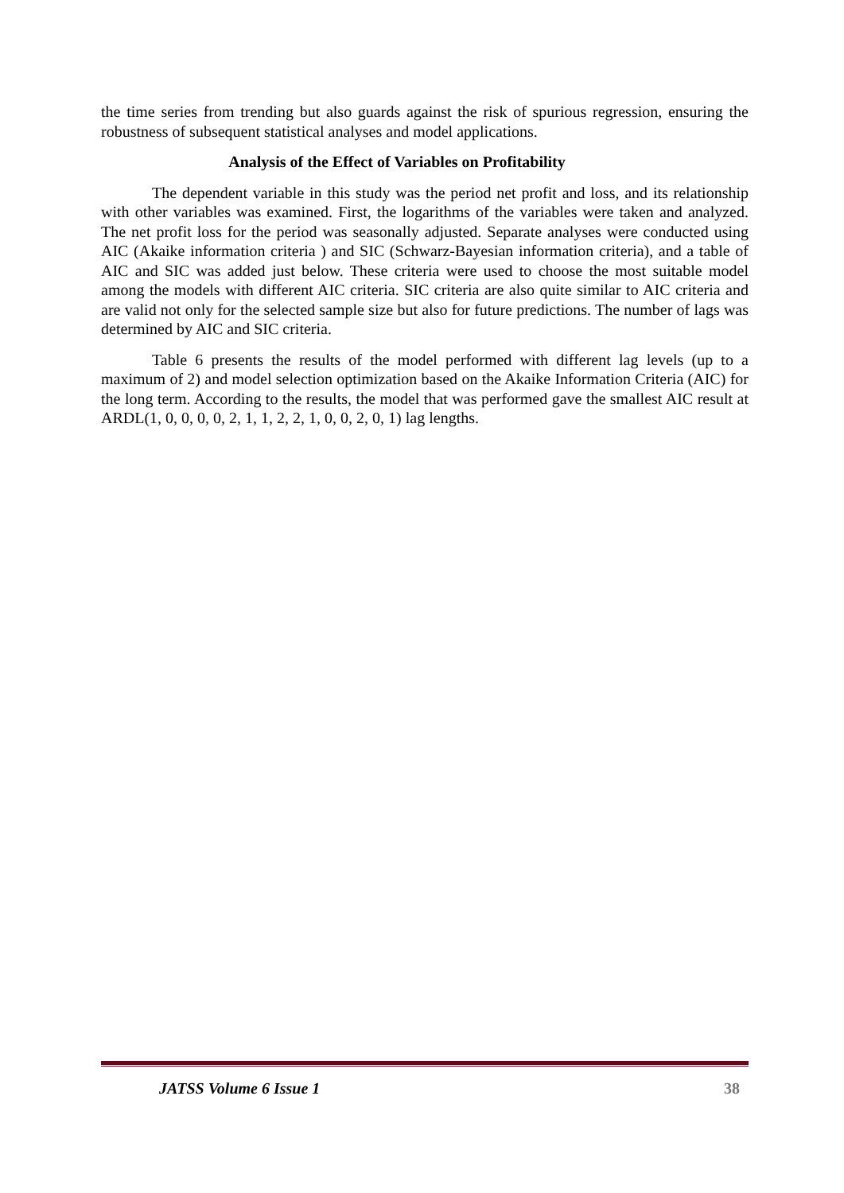the time series from trending but also guards against the risk of spurious regression, ensuring the robustness of subsequent statistical analyses and model applications.
Analysis of the Effect of Variables on Profitability
The dependent variable in this study was the period net profit and loss, and its relationship with other variables was examined. First, the logarithms of the variables were taken and analyzed. The net profit loss for the period was seasonally adjusted. Separate analyses were conducted using AIC (Akaike information criteria ) and SIC (Schwarz-Bayesian information criteria), and a table of AIC and SIC was added just below. These criteria were used to choose the most suitable model among the models with different AIC criteria. SIC criteria are also quite similar to AIC criteria and are valid not only for the selected sample size but also for future predictions. The number of lags was determined by AIC and SIC criteria.
Table 6 presents the results of the model performed with different lag levels (up to a maximum of 2) and model selection optimization based on the Akaike Information Criteria (AIC) for the long term. According to the results, the model that was performed gave the smallest AIC result at ARDL(1, 0, 0, 0, 0, 2, 1, 1, 2, 2, 1, 0, 0, 2, 0, 1) lag lengths.
JATSS Volume 6 Issue 1 38